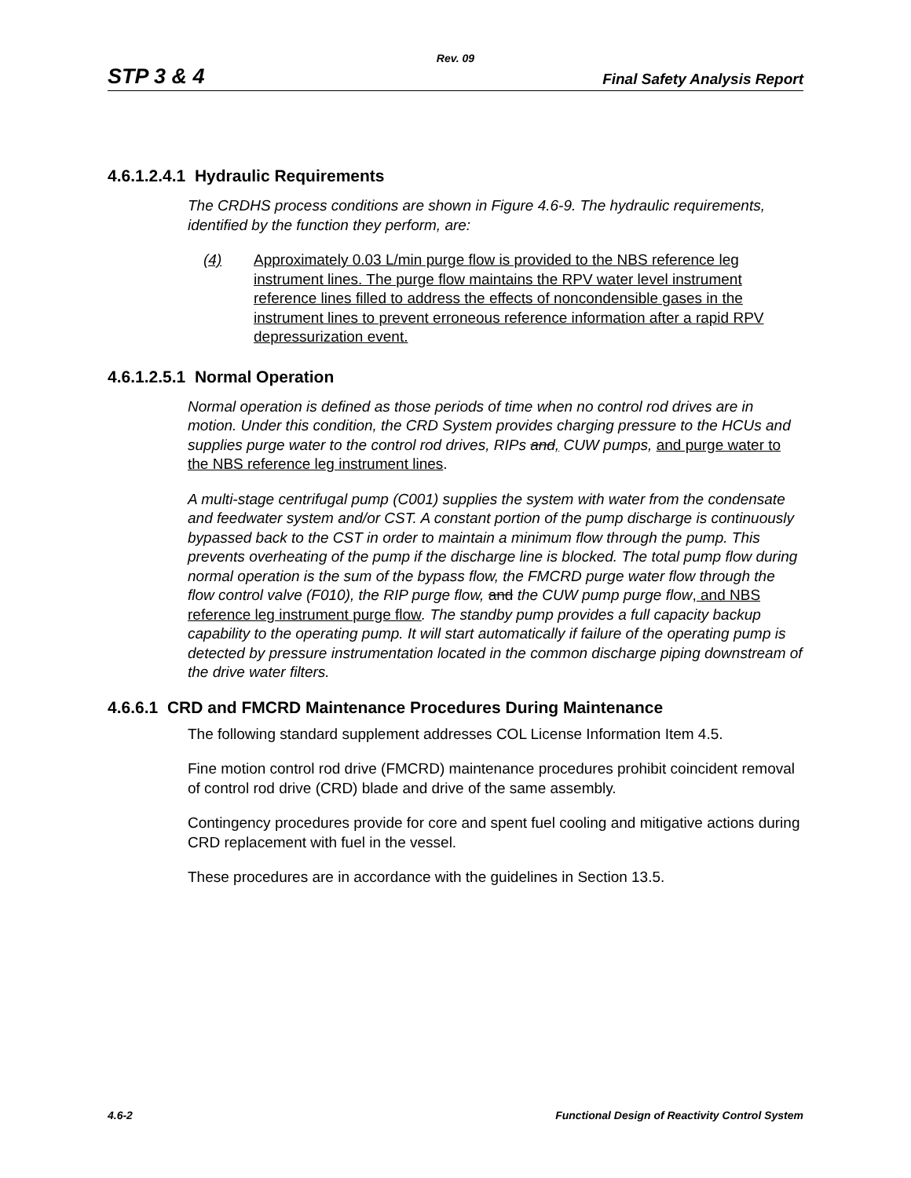Rev. 09
STP 3 & 4 Final Safety Analysis Report
4.6.1.2.4.1 Hydraulic Requirements
The CRDHS process conditions are shown in Figure 4.6-9. The hydraulic requirements, identified by the function they perform, are:
(4) Approximately 0.03 L/min purge flow is provided to the NBS reference leg instrument lines. The purge flow maintains the RPV water level instrument reference lines filled to address the effects of noncondensible gases in the instrument lines to prevent erroneous reference information after a rapid RPV depressurization event.
4.6.1.2.5.1 Normal Operation
Normal operation is defined as those periods of time when no control rod drives are in motion. Under this condition, the CRD System provides charging pressure to the HCUs and supplies purge water to the control rod drives, RIPs and, CUW pumps, and purge water to the NBS reference leg instrument lines.
A multi-stage centrifugal pump (C001) supplies the system with water from the condensate and feedwater system and/or CST. A constant portion of the pump discharge is continuously bypassed back to the CST in order to maintain a minimum flow through the pump. This prevents overheating of the pump if the discharge line is blocked. The total pump flow during normal operation is the sum of the bypass flow, the FMCRD purge water flow through the flow control valve (F010), the RIP purge flow, and the CUW pump purge flow, and NBS reference leg instrument purge flow. The standby pump provides a full capacity backup capability to the operating pump. It will start automatically if failure of the operating pump is detected by pressure instrumentation located in the common discharge piping downstream of the drive water filters.
4.6.6.1 CRD and FMCRD Maintenance Procedures During Maintenance
The following standard supplement addresses COL License Information Item 4.5.
Fine motion control rod drive (FMCRD) maintenance procedures prohibit coincident removal of control rod drive (CRD) blade and drive of the same assembly.
Contingency procedures provide for core and spent fuel cooling and mitigative actions during CRD replacement with fuel in the vessel.
These procedures are in accordance with the guidelines in Section 13.5.
4.6-2 Functional Design of Reactivity Control System